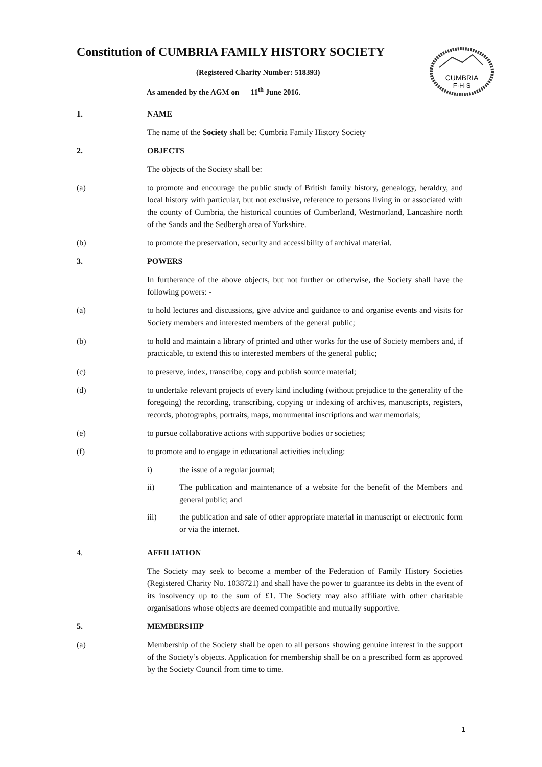CUMBRIA
F·H·S
Constitution of CUMBRIA FAMILY HISTORY SOCIETY
(Registered Charity Number: 518393)
As amended by the AGM on 11<sup>th</sup> June 2016.
1. NAME
The name of the Society shall be: Cumbria Family History Society
2. OBJECTS
The objects of the Society shall be:
(a) to promote and encourage the public study of British family history, genealogy, heraldry, and local history with particular, but not exclusive, reference to persons living in or associated with the county of Cumbria, the historical counties of Cumberland, Westmorland, Lancashire north of the Sands and the Sedbergh area of Yorkshire.
(b) to promote the preservation, security and accessibility of archival material.
3. POWERS
In furtherance of the above objects, but not further or otherwise, the Society shall have the following powers: -
(a) to hold lectures and discussions, give advice and guidance to and organise events and visits for Society members and interested members of the general public;
(b) to hold and maintain a library of printed and other works for the use of Society members and, if practicable, to extend this to interested members of the general public;
(c) to preserve, index, transcribe, copy and publish source material;
(d) to undertake relevant projects of every kind including (without prejudice to the generality of the foregoing) the recording, transcribing, copying or indexing of archives, manuscripts, registers, records, photographs, portraits, maps, monumental inscriptions and war memorials;
(e) to pursue collaborative actions with supportive bodies or societies;
(f) to promote and to engage in educational activities including:
i) the issue of a regular journal;
ii) The publication and maintenance of a website for the benefit of the Members and general public; and
iii) the publication and sale of other appropriate material in manuscript or electronic form or via the internet.
4. AFFILIATION
The Society may seek to become a member of the Federation of Family History Societies (Registered Charity No. 1038721) and shall have the power to guarantee its debts in the event of its insolvency up to the sum of £1. The Society may also affiliate with other charitable organisations whose objects are deemed compatible and mutually supportive.
5. MEMBERSHIP
(a) Membership of the Society shall be open to all persons showing genuine interest in the support of the Society’s objects. Application for membership shall be on a prescribed form as approved by the Society Council from time to time.
1